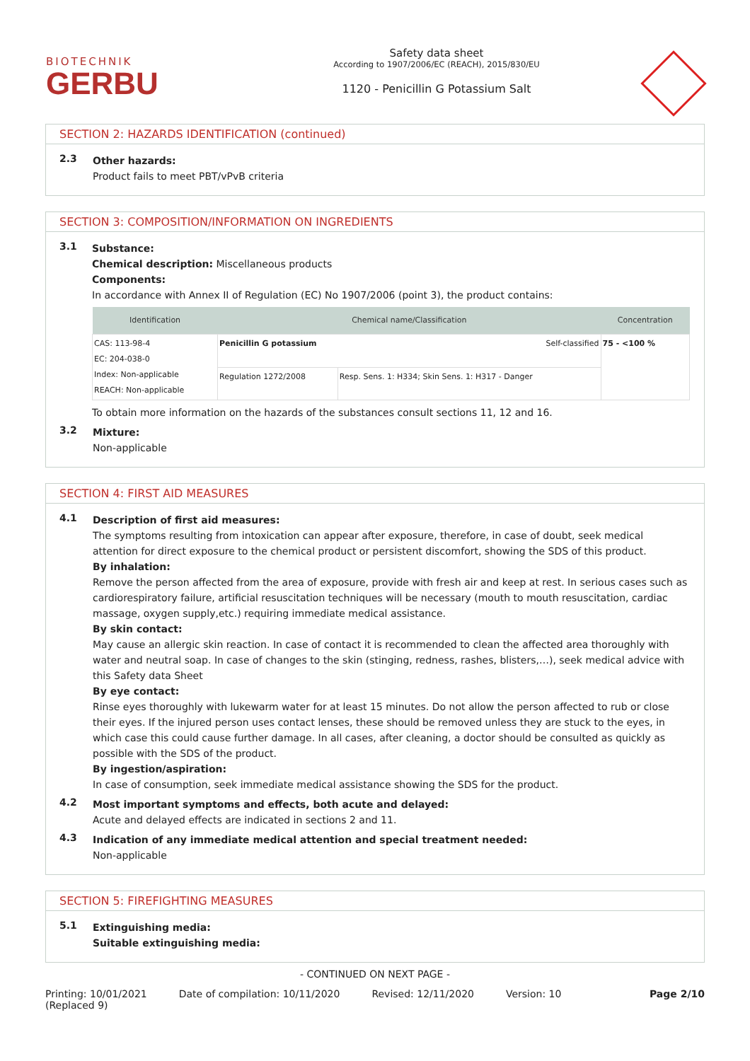BIOTECHNIK
GERBU
Safety data sheet
According to 1907/2006/EC (REACH), 2015/830/EU
1120 - Penicillin G Potassium Salt
SECTION 2: HAZARDS IDENTIFICATION (continued)
2.3
Other hazards:
Product fails to meet PBT/vPvB criteria
SECTION 3: COMPOSITION/INFORMATION ON INGREDIENTS
3.1
Substance:
Chemical description: Miscellaneous products
Components:
In accordance with Annex II of Regulation (EC) No 1907/2006 (point 3), the product contains:
| Identification | Chemical name/Classification | | Concentration |
| --- | --- | --- | --- |
| CAS: 113-98-4 EC: 204-038-0 Index: Non-applicable REACH: Non-applicable | Penicillin G potassium Self-classified | | 75 - <100 % |
| | Regulation 1272/2008 | Resp. Sens. 1: H334; Skin Sens. 1: H317 - Danger | |
To obtain more information on the hazards of the substances consult sections 11, 12 and 16.
3.2
Mixture:
Non-applicable
SECTION 4: FIRST AID MEASURES
4.1
Description of first aid measures:
The symptoms resulting from intoxication can appear after exposure, therefore, in case of doubt, seek medical attention for direct exposure to the chemical product or persistent discomfort, showing the SDS of this product.
By inhalation:
Remove the person affected from the area of exposure, provide with fresh air and keep at rest. In serious cases such as cardiorespiratory failure, artificial resuscitation techniques will be necessary (mouth to mouth resuscitation, cardiac massage, oxygen supply,etc.) requiring immediate medical assistance.
By skin contact:
May cause an allergic skin reaction. In case of contact it is recommended to clean the affected area thoroughly with water and neutral soap. In case of changes to the skin (stinging, redness, rashes, blisters,…), seek medical advice with this Safety data Sheet
By eye contact:
Rinse eyes thoroughly with lukewarm water for at least 15 minutes. Do not allow the person affected to rub or close their eyes. If the injured person uses contact lenses, these should be removed unless they are stuck to the eyes, in which case this could cause further damage. In all cases, after cleaning, a doctor should be consulted as quickly as possible with the SDS of the product.
By ingestion/aspiration:
In case of consumption, seek immediate medical assistance showing the SDS for the product.
4.2
Most important symptoms and effects, both acute and delayed:
Acute and delayed effects are indicated in sections 2 and 11.
4.3
Indication of any immediate medical attention and special treatment needed:
Non-applicable
SECTION 5: FIREFIGHTING MEASURES
5.1
Extinguishing media:
Suitable extinguishing media:
- CONTINUED ON NEXT PAGE -
Printing: 10/01/2021
(Replaced 9)
Date of compilation: 10/11/2020
Revised: 12/11/2020 Version: 10 Page 2/10